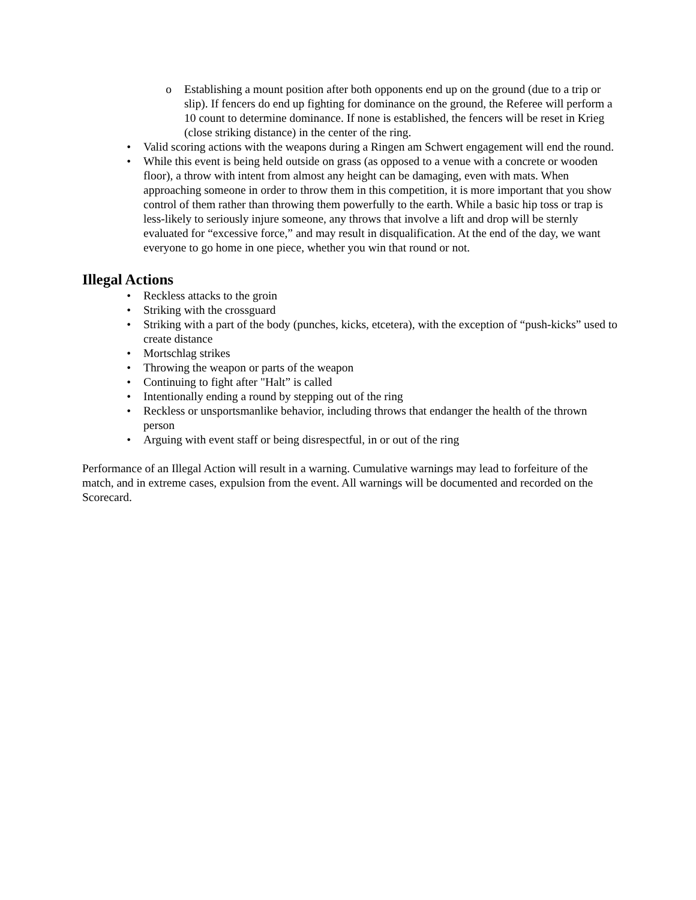o Establishing a mount position after both opponents end up on the ground (due to a trip or slip). If fencers do end up fighting for dominance on the ground, the Referee will perform a 10 count to determine dominance. If none is established, the fencers will be reset in Krieg (close striking distance) in the center of the ring.
• Valid scoring actions with the weapons during a Ringen am Schwert engagement will end the round.
• While this event is being held outside on grass (as opposed to a venue with a concrete or wooden floor), a throw with intent from almost any height can be damaging, even with mats. When approaching someone in order to throw them in this competition, it is more important that you show control of them rather than throwing them powerfully to the earth. While a basic hip toss or trap is less-likely to seriously injure someone, any throws that involve a lift and drop will be sternly evaluated for “excessive force,” and may result in disqualification. At the end of the day, we want everyone to go home in one piece, whether you win that round or not.
Illegal Actions
• Reckless attacks to the groin
• Striking with the crossguard
• Striking with a part of the body (punches, kicks, etcetera), with the exception of “push-kicks” used to create distance
• Mortschlag strikes
• Throwing the weapon or parts of the weapon
• Continuing to fight after "Halt” is called
• Intentionally ending a round by stepping out of the ring
• Reckless or unsportsmanlike behavior, including throws that endanger the health of the thrown person
• Arguing with event staff or being disrespectful, in or out of the ring
Performance of an Illegal Action will result in a warning. Cumulative warnings may lead to forfeiture of the match, and in extreme cases, expulsion from the event. All warnings will be documented and recorded on the Scorecard.